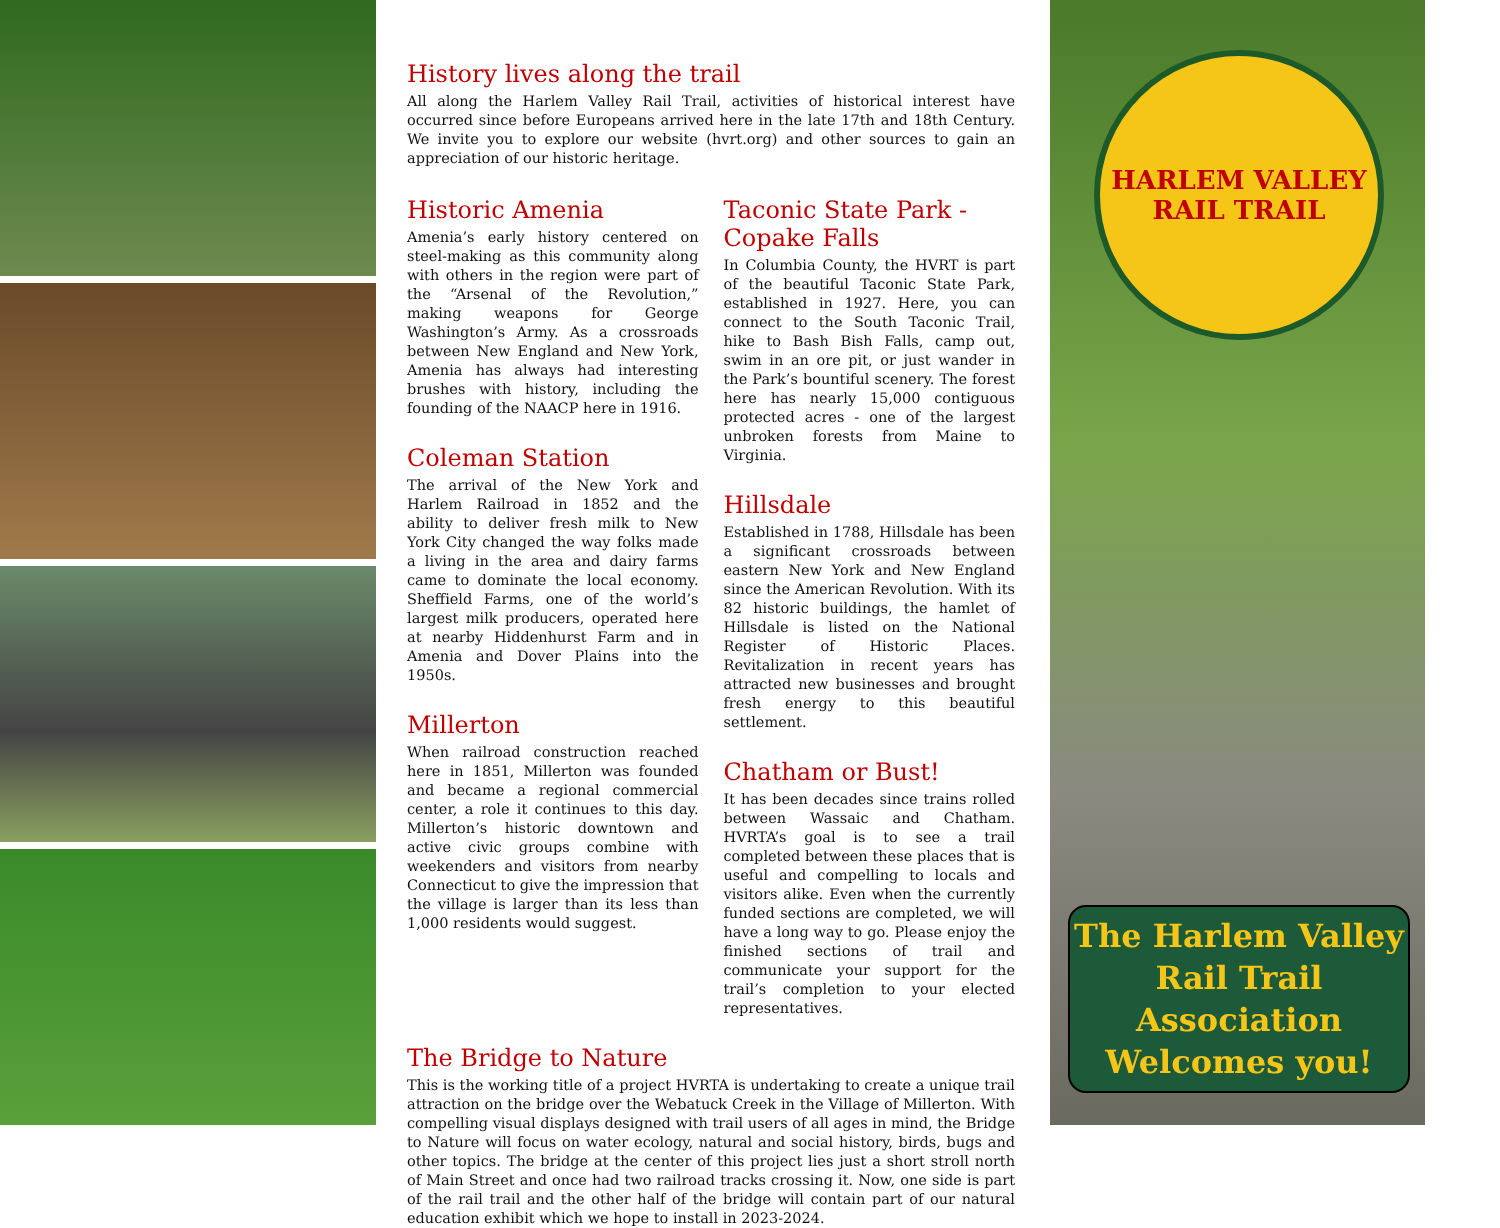History lives along the trail
All along the Harlem Valley Rail Trail, activities of historical interest have occurred since before Europeans arrived here in the late 17th and 18th Century. We invite you to explore our website (hvrt.org) and other sources to gain an appreciation of our historic heritage.
Historic Amenia
Amenia’s early history centered on steel-making as this community along with others in the region were part of the “Arsenal of the Revolution,” making weapons for George Washington’s Army. As a crossroads between New England and New York, Amenia has always had interesting brushes with history, including the founding of the NAACP here in 1916.
Coleman Station
The arrival of the New York and Harlem Railroad in 1852 and the ability to deliver fresh milk to New York City changed the way folks made a living in the area and dairy farms came to dominate the local economy. Sheffield Farms, one of the world’s largest milk producers, operated here at nearby Hiddenhurst Farm and in Amenia and Dover Plains into the 1950s.
Millerton
When railroad construction reached here in 1851, Millerton was founded and became a regional commercial center, a role it continues to this day. Millerton’s historic downtown and active civic groups combine with weekenders and visitors from nearby Connecticut to give the impression that the village is larger than its less than 1,000 residents would suggest.
Taconic State Park -
Copake Falls
In Columbia County, the HVRT is part of the beautiful Taconic State Park, established in 1927. Here, you can connect to the South Taconic Trail, hike to Bash Bish Falls, camp out, swim in an ore pit, or just wander in the Park’s bountiful scenery. The forest here has nearly 15,000 contiguous protected acres - one of the largest unbroken forests from Maine to Virginia.
Hillsdale
Established in 1788, Hillsdale has been a significant crossroads between eastern New York and New England since the American Revolution. With its 82 historic buildings, the hamlet of Hillsdale is listed on the National Register of Historic Places. Revitalization in recent years has attracted new businesses and brought fresh energy to this beautiful settlement.
Chatham or Bust!
It has been decades since trains rolled between Wassaic and Chatham. HVRTA’s goal is to see a trail completed between these places that is useful and compelling to locals and visitors alike. Even when the currently funded sections are completed, we will have a long way to go. Please enjoy the finished sections of trail and communicate your support for the trail’s completion to your elected representatives.
The Bridge to Nature
This is the working title of a project HVRTA is undertaking to create a unique trail attraction on the bridge over the Webatuck Creek in the Village of Millerton. With compelling visual displays designed with trail users of all ages in mind, the Bridge to Nature will focus on water ecology, natural and social history, birds, bugs and other topics. The bridge at the center of this project lies just a short stroll north of Main Street and once had two railroad tracks crossing it. Now, one side is part of the rail trail and the other half of the bridge will contain part of our natural education exhibit which we hope to install in 2023-2024.
HARLEM VALLEY
RAIL TRAIL
The Harlem Valley
Rail Trail Association
Welcomes you!